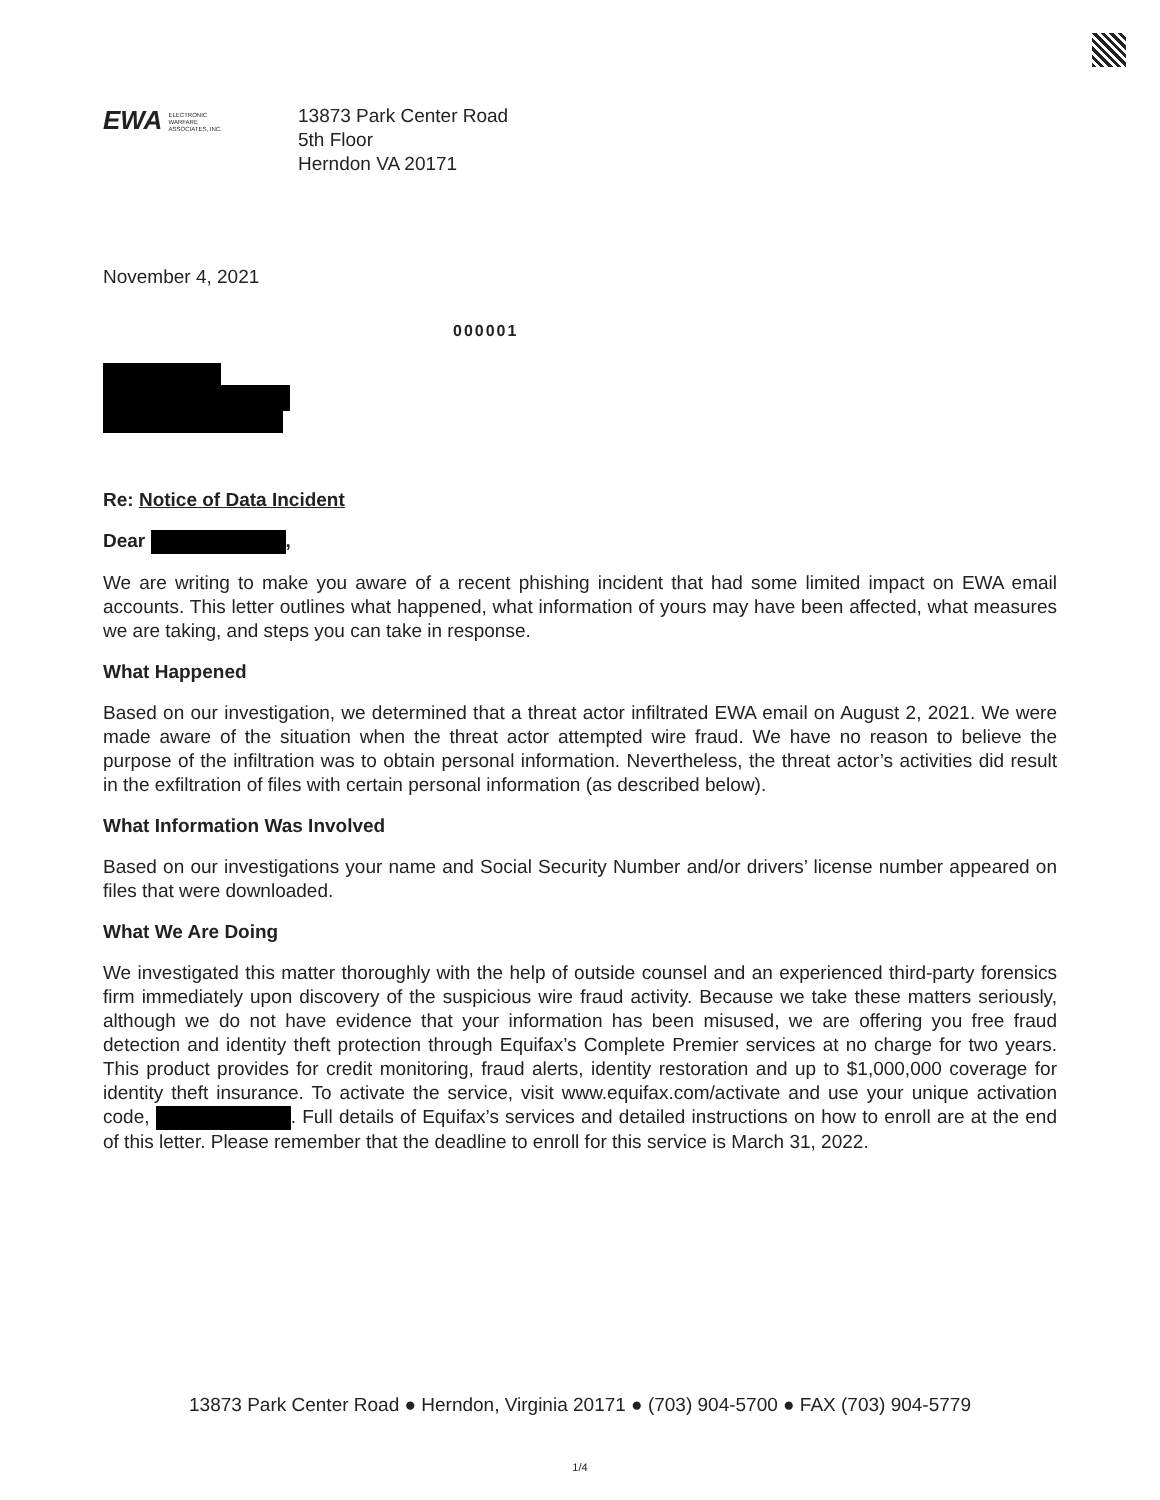EWA ELECTRONIC
WARFARE
ASSOCIATES, INC.
13873 Park Center Road
5th Floor
Herndon VA 20171
November 4, 2021
000001
Re: Notice of Data Incident
Dear ,
We are writing to make you aware of a recent phishing incident that had some limited impact on EWA email accounts. This letter outlines what happened, what information of yours may have been affected, what measures we are taking, and steps you can take in response.
What Happened
Based on our investigation, we determined that a threat actor infiltrated EWA email on August 2, 2021. We were made aware of the situation when the threat actor attempted wire fraud. We have no reason to believe the purpose of the infiltration was to obtain personal information. Nevertheless, the threat actor’s activities did result in the exfiltration of files with certain personal information (as described below).
What Information Was Involved
Based on our investigations your name and Social Security Number and/or drivers’ license number appeared on files that were downloaded.
What We Are Doing
We investigated this matter thoroughly with the help of outside counsel and an experienced third-party forensics firm immediately upon discovery of the suspicious wire fraud activity. Because we take these matters seriously, although we do not have evidence that your information has been misused, we are offering you free fraud detection and identity theft protection through Equifax’s Complete Premier services at no charge for two years. This product provides for credit monitoring, fraud alerts, identity restoration and up to $1,000,000 coverage for identity theft insurance. To activate the service, visit www.equifax.com/activate and use your unique activation code, . Full details of Equifax’s services and detailed instructions on how to enroll are at the end of this letter. Please remember that the deadline to enroll for this service is March 31, 2022.
13873 Park Center Road ● Herndon, Virginia 20171 ● (703) 904-5700 ● FAX (703) 904-5779
1/4